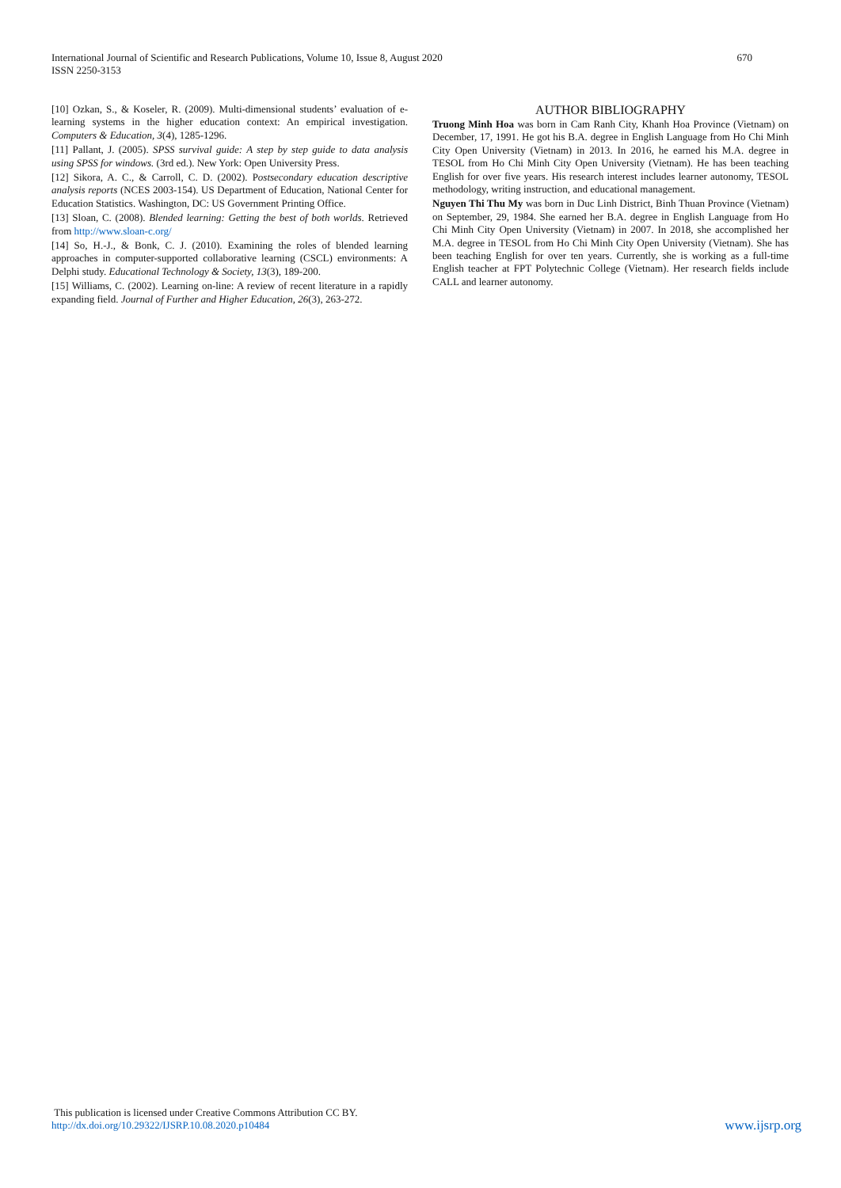670 International Journal of Scientific and Research Publications, Volume 10, Issue 8, August 2020
ISSN 2250-3153
[10] Ozkan, S., & Koseler, R. (2009). Multi-dimensional students’ evaluation of e-learning systems in the higher education context: An empirical investigation. Computers & Education, 3(4), 1285-1296.
[11] Pallant, J. (2005). SPSS survival guide: A step by step guide to data analysis using SPSS for windows. (3rd ed.). New York: Open University Press.
[12] Sikora, A. C., & Carroll, C. D. (2002). Postsecondary education descriptive analysis reports (NCES 2003-154). US Department of Education, National Center for Education Statistics. Washington, DC: US Government Printing Office.
[13] Sloan, C. (2008). Blended learning: Getting the best of both worlds. Retrieved from http://www.sloan-c.org/
[14] So, H.-J., & Bonk, C. J. (2010). Examining the roles of blended learning approaches in computer-supported collaborative learning (CSCL) environments: A Delphi study. Educational Technology & Society, 13(3), 189-200.
[15] Williams, C. (2002). Learning on-line: A review of recent literature in a rapidly expanding field. Journal of Further and Higher Education, 26(3), 263-272.
AUTHOR BIBLIOGRAPHY
Truong Minh Hoa was born in Cam Ranh City, Khanh Hoa Province (Vietnam) on December, 17, 1991. He got his B.A. degree in English Language from Ho Chi Minh City Open University (Vietnam) in 2013. In 2016, he earned his M.A. degree in TESOL from Ho Chi Minh City Open University (Vietnam). He has been teaching English for over five years. His research interest includes learner autonomy, TESOL methodology, writing instruction, and educational management.
Nguyen Thi Thu My was born in Duc Linh District, Binh Thuan Province (Vietnam) on September, 29, 1984. She earned her B.A. degree in English Language from Ho Chi Minh City Open University (Vietnam) in 2007. In 2018, she accomplished her M.A. degree in TESOL from Ho Chi Minh City Open University (Vietnam). She has been teaching English for over ten years. Currently, she is working as a full-time English teacher at FPT Polytechnic College (Vietnam). Her research fields include CALL and learner autonomy.
This publication is licensed under Creative Commons Attribution CC BY.
www.ijsrp.org http://dx.doi.org/10.29322/IJSRP.10.08.2020.p10484